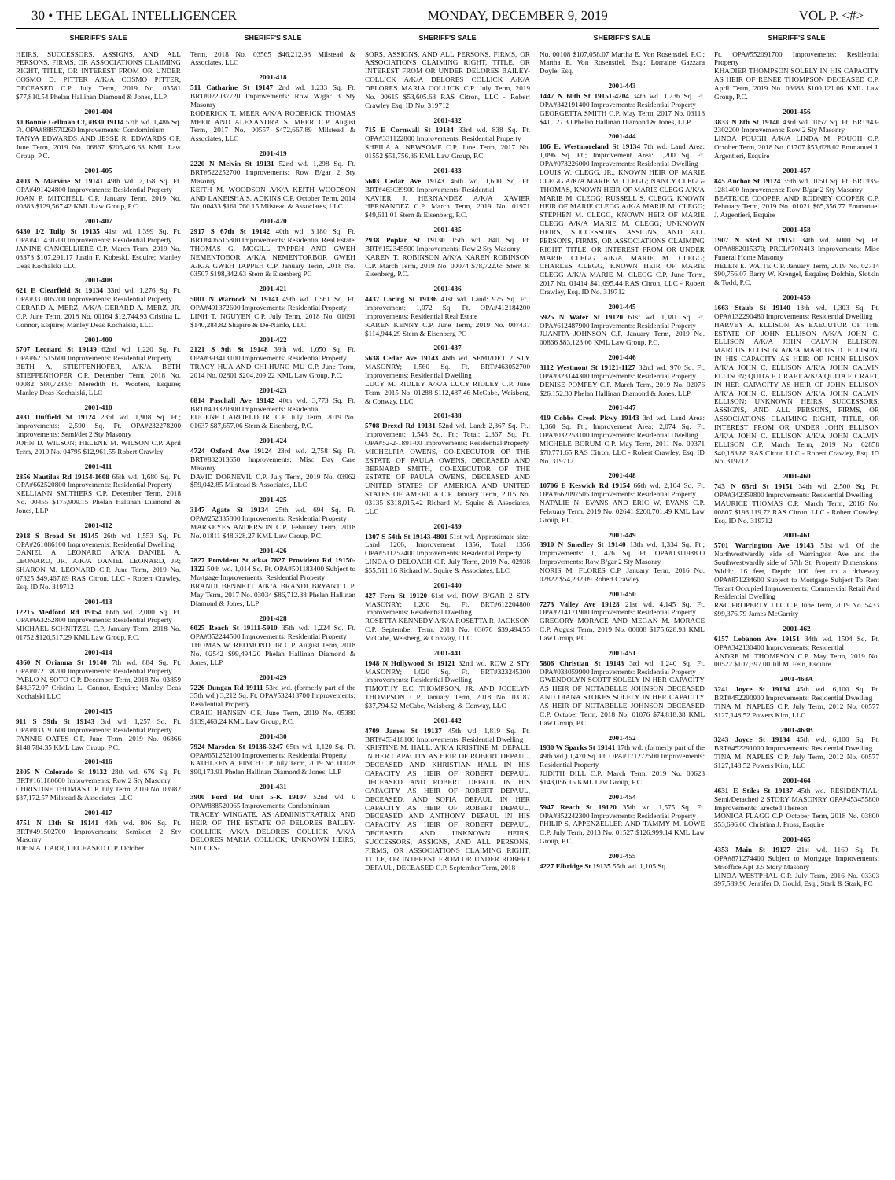30 • THE LEGAL INTELLIGENCER MONDAY, DECEMBER 9, 2019 VOL P. <#>
SHERIFF'S SALE
HEIRS, SUCCESSORS, ASSIGNS, AND ALL PERSONS, FIRMS, OR ASSOCIATIONS CLAIMING RIGHT, TITLE, OR INTEREST FROM OR UNDER COSMO D. PITTER A/K/A COSMO PITTER, DECEASED C.P. July Term, 2019 No. 03581 $77,810.54 Phelan Hallinan Diamond & Jones, LLP
2001-404
30 Bonnie Gellman Ct, #B30 19114 57th wd. 1,486 Sq. Ft. OPA#888570260 Improvements: Condominium
TANYA EDWARDS AND JESSE R. EDWARDS C.P. June Term, 2019 No. 06867 $205,406.68 KML Law Group, P.C.
2001-405
4903 N Marvine St 19141 49th wd. 2,058 Sq. Ft. OPA#491424800 Improvements: Residential Property
JOAN P. MITCHELL C.P. January Term, 2019 No. 00883 $129,567.42 KML Law Group, P.C.
2001-407
6430 1/2 Tulip St 19135 41st wd. 1,399 Sq. Ft. OPA#411430700 Improvements: Residential Property
JANINE CANCELLIERE C.P. March Term, 2019 No. 03373 $107,291.17 Justin F. Kobeski, Esquire; Manley Deas Kochalski LLC
2001-408
621 E Clearfield St 19134 33rd wd. 1,276 Sq. Ft. OPA#331005700 Improvements: Residential Property
GERARD A. MERZ, A/K/A GERARD A. MERZ, JR. C.P. June Term, 2018 No. 00164 $12,744.93 Cristina L. Connor, Esquire; Manley Deas Kochalski, LLC
2001-409
5707 Leonard St 19149 62nd wd. 1,220 Sq. Ft. OPA#621515600 Improvements: Residential Property
BETH A. STIEFFENHOFER, A/K/A BETH STIEFFENHOFER C.P. December Term, 2018 No. 00082 $80,723.95 Meredith H. Wooters, Esquire; Manley Deas Kochalski, LLC
2001-410
4931 Duffield St 19124 23rd wd. 1,908 Sq. Ft.; Improvements: 2,590 Sq. Ft. OPA#232278200 Improvements: Semi/det 2 Sty Masonry
JOHN D. WILSON; HELENE M. WILSON C.P. April Term, 2019 No. 04795 $12,961.55 Robert Crawley
2001-411
2856 Nautilus Rd 19154-1608 66th wd. 1,680 Sq. Ft. OPA#662520800 Improvements: Residential Property
KELLIANN SMITHERS C.P. December Term, 2018 No. 00455 $175,909.15 Phelan Hallinan Diamond & Jones, LLP
2001-412
2918 S Broad St 19145 26th wd. 1,553 Sq. Ft. OPA#261086100 Improvements: Residential Dwelling
DANIEL A. LEONARD A/K/A DANIEL A. LEONARD, JR. A/K/A DANIEL LEONARD, JR; SHARON M. LEONARD C.P. June Term, 2019 No. 07325 $49,467.89 RAS Citron, LLC - Robert Crawley, Esq. ID No. 319712
2001-413
12215 Medford Rd 19154 66th wd. 2,000 Sq. Ft. OPA#663252800 Improvements: Residential Property
MICHAEL SCHNITZEL C.P. January Term, 2018 No. 01752 $120,517.29 KML Law Group, P.C.
2001-414
4360 N Orianna St 19140 7th wd. 884 Sq. Ft. OPA#072138700 Improvements: Residential Property
PABLO N. SOTO C.P. December Term, 2018 No. 03859 $48,372.07 Cristina L. Connor, Esquire; Manley Deas Kochalski LLC
2001-415
911 S 59th St 19143 3rd wd. 1,257 Sq. Ft. OPA#033191600 Improvements: Residential Property
FANNIE OATES C.P. June Term, 2019 No. 06866 $148,784.35 KML Law Group, P.C.
2001-416
2305 N Colorado St 19132 28th wd. 676 Sq. Ft. BRT#161180600 Improvements: Row 2 Sty Masonry
CHRISTINE THOMAS C.P. July Term, 2019 No. 03982 $37,172.57 Milstead & Associates, LLC
2001-417
4751 N 13th St 19141 49th wd. 806 Sq. Ft. BRT#491502700 Improvements: Semi/det 2 Sty Masonry
JOHN A. CARR, DECEASED C.P. October
SHERIFF'S SALE
Term, 2018 No. 03565 $46,212.98 Milstead & Associates, LLC
2001-418
511 Catharine St 19147 2nd wd. 1,233 Sq. Ft. BRT#022037720 Improvements: Row W/gar 3 Sty Masonry
RODERICK T. MEER A/K/A RODERICK THOMAS MEER AND ALEXANDRA S. MEER C.P. August Term, 2017 No. 00557 $472,667.89 Milstead & Associates, LLC
2001-419
2220 N Melvin St 19131 52nd wd. 1,298 Sq. Ft. BRT#522252700 Improvements: Row B/gar 2 Sty Masonry
KEITH M. WOODSON A/K/A KEITH WOODSON AND LAKEISHA S. ADKINS C.P. October Term, 2014 No. 00433 $161,760.15 Milstead & Associates, LLC
2001-420
2917 S 67th St 19142 40th wd. 3,180 Sq. Ft. BRT#406615800 Improvements: Residential Real Estate
THOMAS G. MCGILL TAPPEH AND GWEH NEMENTOBOR A/K/A NEMENTORBOR GWEH A/K/A GWEH TAPPEH C.P. January Term, 2018 No. 03507 $198,342.63 Stern & Eisenberg PC
2001-421
5001 N Warnock St 19141 49th wd. 1,561 Sq. Ft. OPA#491372600 Improvements: Residential Property
LINH T. NGUYEN C.P. July Term, 2018 No. 01091 $140,284.82 Shapiro & De-Nardo, LLC
2001-422
2121 S 9th St 19148 39th wd. 1,050 Sq. Ft. OPA#393413100 Improvements: Residential Property
TRACY HUA AND CHI-HUNG MU C.P. June Term, 2014 No. 02801 $204,209.22 KML Law Group, P.C.
2001-423
6814 Paschall Ave 19142 40th wd. 3,773 Sq. Ft. BRT#403320300 Improvements: Residential
EUGENE GARFIELD JR. C.P. July Term, 2019 No. 01637 $87,657.06 Stern & Eisenberg, P.C.
2001-424
4724 Oxford Ave 19124 23rd wd. 2,758 Sq. Ft. BRT#882013650 Improvements: Misc Day Care Masonry
DAVID DORNEVIL C.P. July Term, 2019 No. 03962 $59,042.85 Milstead & Associates, LLC
2001-425
3147 Agate St 19134 25th wd. 694 Sq. Ft. OPA#252335800 Improvements: Residential Property
MARKEYES ANDERSON C.P. February Term, 2018 No. 01811 $48,328.27 KML Law Group, P.C.
2001-426
7827 Provident St a/k/a 7827 Provident Rd 19150-1322 50th wd. 1,014 Sq. Ft. OPA#501183400 Subject to Mortgage Improvements: Residential Property
BRANDI BENNETT A/K/A BRANDI BRYANT C.P. May Term, 2017 No. 03034 $86,712.38 Phelan Hallinan Diamond & Jones, LLP
2001-428
6025 Reach St 19111-5910 35th wd. 1,224 Sq. Ft. OPA#352244500 Improvements: Residential Property
THOMAS W. REDMOND, JR C.P. August Term, 2018 No. 02542 $99,494.20 Phelan Hallinan Diamond & Jones, LLP
2001-429
7226 Dungan Rd 19111 53rd wd. (formerly part of the 35th wd.) 3,212 Sq. Ft. OPA#532418700 Improvements: Residential Property
CRAIG HANSEN C.P. June Term, 2019 No. 05380 $139,463.24 KML Law Group, P.C.
2001-430
7924 Marsden St 19136-3247 65th wd. 1,120 Sq. Ft. OPA#651252100 Improvements: Residential Property
KATHLEEN A. FINCH C.P. July Term, 2019 No. 00078 $90,173.91 Phelan Hallinan Diamond & Jones, LLP
2001-431
3900 Ford Rd Unit 5-K 19107 52nd wd. 0 OPA#888520065 Improvements: Condominium
TRACEY WINGATE, AS ADMINISTRATRIX AND HEIR OF THE ESTATE OF DELORES BAILEY-COLLICK A/K/A DELORES COLLICK A/K/A DELORES MARIA COLLICK; UNKNOWN HEIRS, SUCCES-
SHERIFF'S SALE
SORS, ASSIGNS, AND ALL PERSONS, FIRMS, OR ASSOCIATIONS CLAIMING RIGHT, TITLE, OR INTEREST FROM OR UNDER DELORES BAILEY-COLLICK A/K/A DELORES COLLICK A/K/A DELORES MARIA COLLICK C.P. July Term, 2019 No. 00615 $53,605.63 RAS Citron, LLC - Robert Crawley Esq. ID No. 319712
2001-432
715 E Cornwall St 19134 33rd wd. 838 Sq. Ft. OPA#331122800 Improvements: Residential Property
SHEILA A. NEWSOME C.P. June Term, 2017 No. 01552 $51,756.36 KML Law Group, P.C.
2001-433
5603 Cedar Ave 19143 46th wd. 1,600 Sq. Ft. BRT#463039900 Improvements: Residential
XAVIER J. HERNANDEZ A/K/A XAVIER HERNANDEZ C.P. March Term, 2019 No. 01971 $49,611.01 Stern & Eisenberg, P.C.
2001-435
2938 Poplar St 19130 15th wd. 840 Sq. Ft. BRT#152345500 Improvements: Row 2 Sty Masonry
KAREN T. ROBINSON A/K/A KAREN ROBINSON C.P. March Term, 2019 No. 00074 $78,722.65 Stern & Eisenberg, P.C.
2001-436
4437 Loring St 19136 41st wd. Land: 975 Sq. Ft.; Improvement: 1,072 Sq. Ft. OPA#412184200 Improvements: Residential Real Estate
KAREN KENNY C.P. June Term, 2019 No. 007437 $114,944.29 Stern & Eisenberg PC
2001-437
5638 Cedar Ave 19143 46th wd. SEMI/DET 2 STY MASONRY; 1,560 Sq. Ft. BRT#463052700 Improvements: Residential Dwelling
LUCY M. RIDLEY A/K/A LUCY RIDLEY C.P. June Term, 2015 No. 01288 $112,487.46 McCabe, Weisberg, & Conway, LLC
2001-438
5708 Drexel Rd 19131 52nd wd. Land: 2,367 Sq. Ft.; Improvement: 1,548 Sq. Ft.; Total: 2,367 Sq. Ft. OPA#52-2-1891-00 Improvements: Residential Property
MICHELPIA OWENS, CO-EXECUTOR OF THE ESTATE OF PAULA OWENS, DECEASED AND BERNARD SMITH, CO-EXECUTOR OF THE ESTATE OF PAULA OWENS, DECEASED AND UNITED STATES OF AMERICA AND UNITED STATES OF AMERICA C.P. January Term, 2015 No. 03135 $318,015.42 Richard M. Squire & Associates, LLC
2001-439
1307 S 54th St 19143-4801 51st wd. Approximate size: Land 1206, Improvement 1356, Total 1356 OPA#511252400 Improvements: Residential Property
LINDA O DELOACH C.P. July Term, 2019 No. 02938 $55,511.16 Richard M. Squire & Associates, LLC
2001-440
427 Fern St 19120 61st wd. ROW B/GAR 2 STY MASONRY; 1,200 Sq. Ft. BRT#612204800 Improvements: Residential Dwelling
ROSETTA KENNEDY A/K/A ROSETTA R. JACKSON C.P. September Term, 2018 No. 03076 $39,494.55 McCabe, Weisberg, & Conway, LLC
2001-441
1948 N Hollywood St 19121 32nd wd. ROW 2 STY MASONRY; 1,020 Sq. Ft. BRT#323245300 Improvements: Residential Dwelling
TIMOTHY E.C. THOMPSON, JR. AND JOCELYN THOMPSON C.P. January Term, 2018 No. 03187 $37,794.52 McCabe, Weisberg, & Conway, LLC
2001-442
4709 James St 19137 45th wd. 1,819 Sq. Ft. BRT#453418100 Improvements: Residential Dwelling
KRISTINE M. HALL, A/K/A KRISTINE M. DEPAUL IN HER CAPACITY AS HEIR OF ROBERT DEPAUL, DECEASED AND KHRISTIAN HALL IN HIS CAPACITY AS HEIR OF ROBERT DEPAUL, DECEASED AND ROBERT DEPAUL IN HIS CAPACITY AS HEIR OF ROBERT DEPAUL, DECEASED, AND SOFIA DEPAUL IN HER CAPACITY AS HEIR OF ROBERT DEPAUL, DECEASED AND ANTHONY DEPAUL IN HIS CAPACITY AS HEIR OF ROBERT DEPAUL, DECEASED AND UNKNOWN HEIRS, SUCCESSORS, ASSIGNS, AND ALL PERSONS, FIRMS, OR ASSOCIATIONS CLAIMING RIGHT, TITLE, OR INTEREST FROM OR UNDER ROBERT DEPAUL, DECEASED C.P. September Term, 2018
SHERIFF'S SALE
No. 00108 $107,058.07 Martha E. Von Rosenstiel, P.C.; Martha E. Von Rosenstiel, Esq.; Lorraine Gazzara Doyle, Esq.
2001-443
1447 N 60th St 19151-4204 34th wd. 1,236 Sq. Ft. OPA#342191400 Improvements: Residential Property
GEORGETTA SMITH C.P. May Term, 2017 No. 03118 $41,127.30 Phelan Hallinan Diamond & Jones, LLP
2001-444
106 E. Westmoreland St 19134 7th wd. Land Area: 1,096 Sq. Ft.; Improvement Area: 1,200 Sq. Ft. OPA#073226000 Improvements: Residential Dwelling
LOUIS W. CLEGG, JR., KNOWN HEIR OF MARIE CLEGG A/K/A MARIE M. CLEGG; NANCY CLEGG-THOMAS, KNOWN HEIR OF MARIE CLEGG A/K/A MARIE M. CLEGG; RUSSELL S. CLEGG, KNOWN HEIR OF MARIE CLEGG A/K/A MARIE M. CLEGG; STEPHEN M. CLEGG, KNOWN HEIR OF MARIE CLEGG A/K/A MARIE M. CLEGG; UNKNOWN HEIRS, SUCCESSORS, ASSIGNS, AND ALL PERSONS, FIRMS, OR ASSOCIATIONS CLAIMING RIGHT, TITLE, OR INTEREST FROM OR UNDER MARIE CLEGG A/K/A MARIE M. CLEGG; CHARLES CLEGG, KNOWN HEIR OF MARIE CLEGG A/K/A MARIE M. CLEGG C.P. June Term, 2017 No. 01414 $41,095.44 RAS Citron, LLC - Robert Crawley, Esq. ID No. 319712
2001-445
5925 N Water St 19120 61st wd. 1,381 Sq. Ft. OPA#612487900 Improvements: Residential Property
JUANITA JOHNSON C.P. January Term, 2019 No. 00866 $83,123.06 KML Law Group, P.C.
2001-446
3112 Westmont St 19121-1127 32nd wd. 970 Sq. Ft. OPA#323144300 Improvements: Residential Property
DENISE POMPEY C.P. March Term, 2019 No. 02076 $26,152.30 Phelan Hallinan Diamond & Jones, LLP
2001-447
419 Cobbs Creek Pkwy 19143 3rd wd. Land Area: 1,360 Sq. Ft.; Improvement Area: 2,074 Sq. Ft. OPA#032253100 Improvements: Residential Dwelling
MICHELE BORUM C.P. May Term, 2011 No. 00371 $70,771.65 RAS Citron, LLC - Robert Crawley, Esq. ID No. 319712
2001-448
10706 E Keswick Rd 19154 66th wd. 2,104 Sq. Ft. OPA#662097505 Improvements: Residential Property
NATALIE N. EVANS AND ERIC W. EVANS C.P. February Term, 2019 No. 02641 $200,701.49 KML Law Group, P.C.
2001-449
3910 N Smedley St 19140 13th wd. 1,334 Sq. Ft.; Improvements: 1, 426 Sq. Ft. OPA#131198800 Improvements: Row B/gar 2 Sty Masonry
NORIS M. FLORES C.P. January Term, 2016 No. 02822 $54,232.09 Robert Crawley
2001-450
7273 Valley Ave 19128 21st wd. 4,145 Sq. Ft. OPA#214171900 Improvements: Residential Property
GREGORY MORACE AND MEGAN M. MORACE C.P. August Term, 2019 No. 00008 $175,628.93 KML Law Group, P.C.
2001-451
5806 Christian St 19143 3rd wd. 1,240 Sq. Ft. OPA#033059900 Improvements: Residential Property
GWENDOLYN SCOTT SOLELY IN HER CAPACITY AS HEIR OF NOTABELLE JOHNSON DECEASED AND DIANA STOKES SOLELY IN HER CAPACITY AS HEIR OF NOTABELLE JOHNSON DECEASED C.P. October Term, 2018 No. 01076 $74,818.38 KML Law Group, P.C.
2001-452
1930 W Sparks St 19141 17th wd. (formerly part of the 49th wd.) 1,470 Sq. Ft. OPA#171272500 Improvements: Residential Property
JUDITH DILL C.P. March Term, 2019 No. 00623 $143,056.15 KML Law Group, P.C.
2001-454
5947 Reach St 19120 35th wd. 1,575 Sq. Ft. OPA#352242300 Improvements: Residential Property
PHILIP S. APPENZELLER AND TAMMY M. LOWE C.P. July Term, 2013 No. 01527 $126,999.14 KML Law Group, P.C.
2001-455
4227 Elbridge St 19135 55th wd. 1,105 Sq.
SHERIFF'S SALE
Ft. OPA#552091700 Improvements: Residential Property
KHADIER THOMPSON SOLELY IN HIS CAPACITY AS HEIR OF RENEE THOMPSON DECEASED C.P. April Term, 2019 No. 03688 $100,121.06 KML Law Group, P.C.
2001-456
3833 N 8th St 19140 43rd wd. 1057 Sq. Ft. BRT#43-2302200 Improvements: Row 2 Sty Masonry
LINDA POUGH A/K/A LINDA M. POUGH C.P. October Term, 2018 No. 01707 $53,628.02 Emmanuel J. Argentieri, Esquire
2001-457
845 Anchor St 19124 35th wd. 1050 Sq. Ft. BRT#35-1281400 Improvements: Row B/gar 2 Sty Masonry
BEATRICE COOPER AND RODNEY COOPER C.P. February Term, 2019 No. 01021 $65,356.77 Emmanuel J. Argentieri, Esquire
2001-458
1907 N 63rd St 19151 34th wd. 6000 Sq. Ft. OPA#882015370; PRCL#70N413 Improvements: Misc Funeral Home Masonry
HELEN E. WAITE C.P. January Term, 2019 No. 02714 $90,756.07 Barry W. Krengel, Esquire; Dolchin, Slotkin & Todd, P.C.
2001-459
1663 Staub St 19140 13th wd. 1,303 Sq. Ft. OPA#132290480 Improvements: Residential Dwelling
HARVEY A. ELLISON, AS EXECUTOR OF THE ESTATE OF JOHN ELLISON A/K/A JOHN C. ELLISON A/K/A JOHN CALVIN ELLISON; MARCUS ELLISON A/K/A MARCUS D. ELLISON, IN HIS CAPACITY AS HEIR OF JOHN ELLISON A/K/A JOHN C. ELLISON A/K/A JOHN CALVIN ELLISON; QUITA F. CRAFT A/K/A QUITA F. CRAFT, IN HER CAPACITY AS HEIR OF JOHN ELLISON A/K/A JOHN C. ELLISON A/K/A JOHN CALVIN ELLISON; UNKNOWN HEIRS, SUCCESSORS, ASSIGNS, AND ALL PERSONS, FIRMS, OR ASSOCIATIONS CLAIMING RIGHT, TITLE, OR INTEREST FROM OR UNDER JOHN ELLISON A/K/A JOHN C. ELLISON A/K/A JOHN CALVIN ELLISON C.P. March Term, 2019 No. 02858 $40,183.88 RAS Citron LLC - Robert Crawley, Esq. ID No. 319712
2001-460
743 N 63rd St 19151 34th wd. 2,500 Sq. Ft. OPA#342359800 Improvements: Residential Dwelling
MAURICE THOMAS C.P. March Term, 2016 No. 00807 $198,119.72 RAS Citron, LLC - Robert Crawley, Esq. ID No. 319712
2001-461
5701 Warrington Ave 19143 51st wd. Of the Northwestwardly side of Warrington Ave and the Southwestwardly side of 57th St; Property Dimensions: Width: 16 feet, Depth: 100 feet to a driveway OPA#871234600 Subject to Mortgage Subject To Rent Tenant Occupied Improvements: Commercial Retail And Residential Dwelling
R&C PROPERTY, LLC C.P. June Term, 2019 No. 5433 $99,376.79 James McGarrity
2001-462
6157 Lebanon Ave 19151 34th wd. 1504 Sq. Ft. OPA#342130400 Improvements: Residential
ANDRE M. THOMPSON C.P. May Term, 2019 No. 00522 $107,397.00 Jill M. Fein, Esquire
2001-463A
3241 Joyce St 19134 45th wd. 6,100 Sq. Ft. BRT#452290900 Improvements: Residential Dwelling
TINA M. NAPLES C.P. July Term, 2012 No. 00577 $127,148.52 Powers Kirn, LLC
2001-463B
3243 Joyce St 19134 45th wd. 6,100 Sq. Ft. BRT#452291000 Improvements: Residential Dwelling
TINA M. NAPLES C.P. July Term, 2012 No. 00577 $127,148.52 Powers Kirn, LLC
2001-464
4631 E Stiles St 19137 45th wd. RESIDENTIAL: Semi/Detached 2 STORY MASONRY OPA#453455800 Improvements: Erected Thereon
MONICA FLAGG C.P. October Term, 2018 No. 03800 $53,696.00 Christina J. Pross, Esquire
2001-465
4353 Main St 19127 21st wd. 1169 Sq. Ft. OPA#871274400 Subject to Mortgage Improvements: Str/office Apt 3.5 Story Masonry
LINDA WESTPHAL C.P. July Term, 2016 No. 03303 $97,589.96 Jennifer D. Gould, Esq.; Stark & Stark, PC